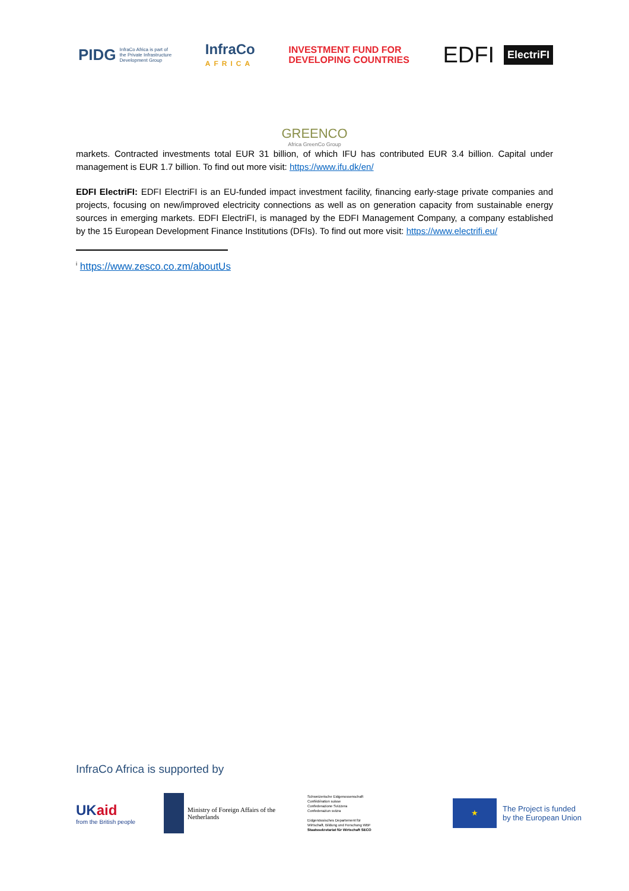PIDG InfraCo Africa is part of
the Private Infrastructure
Development Group
InfraCo
AFRICA
INVESTMENT FUND FOR
DEVELOPING COUNTRIES
EDFI ElectriFI
GREENCO
Africa GreenCo Group
markets. Contracted investments total EUR 31 billion, of which IFU has contributed EUR 3.4 billion. Capital under management is EUR 1.7 billion. To find out more visit: https://www.ifu.dk/en/
EDFI ElectriFI: EDFI ElectriFI is an EU-funded impact investment facility, financing early-stage private companies and projects, focusing on new/improved electricity connections as well as on generation capacity from sustainable energy sources in emerging markets. EDFI ElectriFI, is managed by the EDFI Management Company, a company established by the 15 European Development Finance Institutions (DFIs). To find out more visit: https://www.electrifi.eu/
<sup>i</sup> https://www.zesco.co.zm/aboutUs
InfraCo Africa is supported by
UKaid
from the British people
Ministry of Foreign Affairs of the
Netherlands
Schweizerische Eidgenossenschaft
Confédération suisse
Confederazione Svizzera
Confederaziun svizra
Eidgenössisches Departement für
Wirtschaft, Bildung und Forschung WBF
Staatssekretariat für Wirtschaft SECO
★
The Project is funded
by the European Union